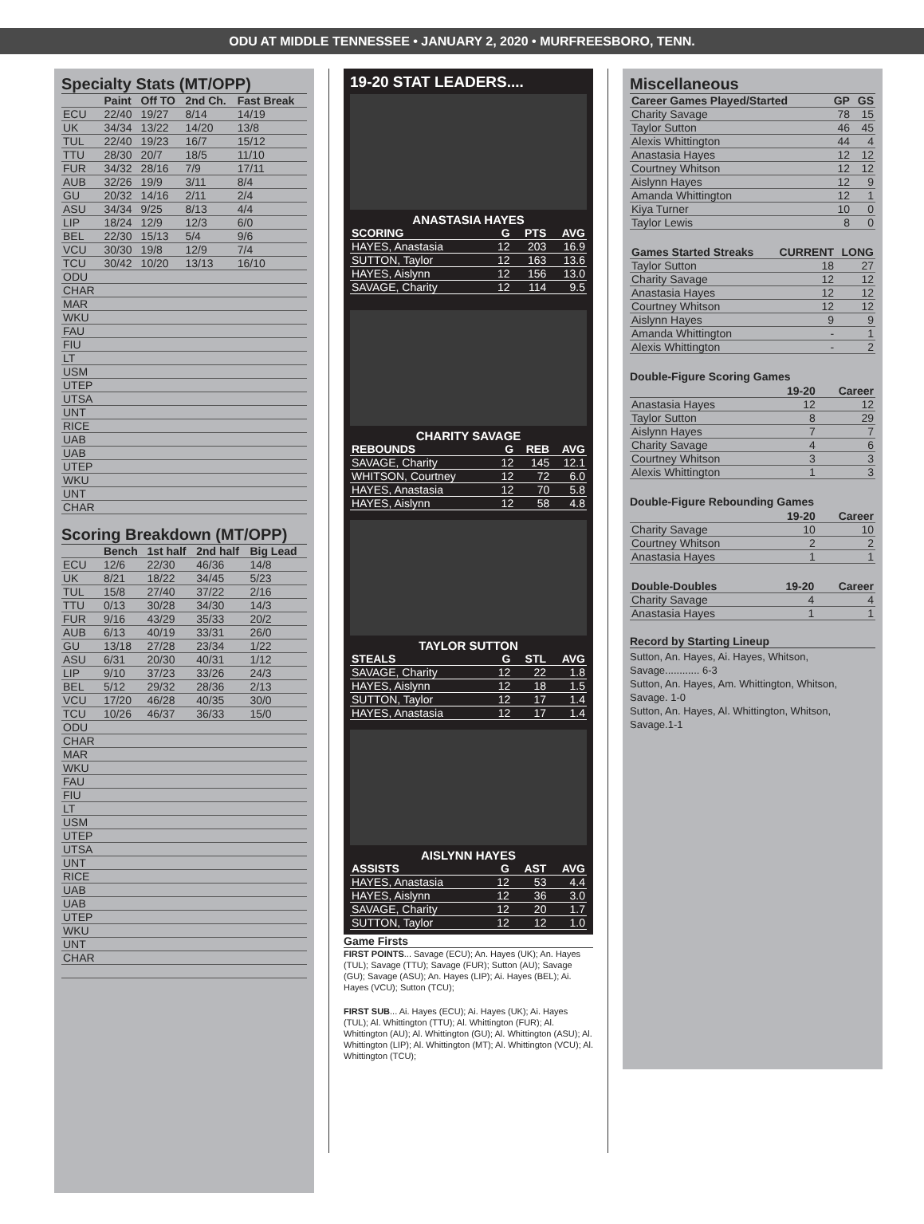ODU AT MIDDLE TENNESSEE • JANUARY 2, 2020 • MURFREESBORO, TENN.
Specialty Stats (MT/OPP)
| | Paint | Off TO | 2nd Ch. | Fast Break |
| --- | --- | --- | --- | --- |
| ECU | 22/40 | 19/27 | 8/14 | 14/19 |
| UK | 34/34 | 13/22 | 14/20 | 13/8 |
| TUL | 22/40 | 19/23 | 16/7 | 15/12 |
| TTU | 28/30 | 20/7 | 18/5 | 11/10 |
| FUR | 34/32 | 28/16 | 7/9 | 17/11 |
| AUB | 32/26 | 19/9 | 3/11 | 8/4 |
| GU | 20/32 | 14/16 | 2/11 | 2/4 |
| ASU | 34/34 | 9/25 | 8/13 | 4/4 |
| LIP | 18/24 | 12/9 | 12/3 | 6/0 |
| BEL | 22/30 | 15/13 | 5/4 | 9/6 |
| VCU | 30/30 | 19/8 | 12/9 | 7/4 |
| TCU | 30/42 | 10/20 | 13/13 | 16/10 |
| ODU | | | | |
| CHAR | | | | |
| MAR | | | | |
| WKU | | | | |
| FAU | | | | |
| FIU | | | | |
| LT | | | | |
| USM | | | | |
| UTEP | | | | |
| UTSA | | | | |
| UNT | | | | |
| RICE | | | | |
| UAB | | | | |
| UAB | | | | |
| UTEP | | | | |
| WKU | | | | |
| UNT | | | | |
| CHAR | | | | |
Scoring Breakdown (MT/OPP)
| | Bench | 1st half | 2nd half | Big Lead |
| --- | --- | --- | --- | --- |
| ECU | 12/6 | 22/30 | 46/36 | 14/8 |
| UK | 8/21 | 18/22 | 34/45 | 5/23 |
| TUL | 15/8 | 27/40 | 37/22 | 2/16 |
| TTU | 0/13 | 30/28 | 34/30 | 14/3 |
| FUR | 9/16 | 43/29 | 35/33 | 20/2 |
| AUB | 6/13 | 40/19 | 33/31 | 26/0 |
| GU | 13/18 | 27/28 | 23/34 | 1/22 |
| ASU | 6/31 | 20/30 | 40/31 | 1/12 |
| LIP | 9/10 | 37/23 | 33/26 | 24/3 |
| BEL | 5/12 | 29/32 | 28/36 | 2/13 |
| VCU | 17/20 | 46/28 | 40/35 | 30/0 |
| TCU | 10/26 | 46/37 | 36/33 | 15/0 |
| ODU | | | | |
| CHAR | | | | |
| MAR | | | | |
| WKU | | | | |
| FAU | | | | |
| FIU | | | | |
| LT | | | | |
| USM | | | | |
| UTEP | | | | |
| UTSA | | | | |
| UNT | | | | |
| RICE | | | | |
| UAB | | | | |
| UAB | | | | |
| UTEP | | | | |
| WKU | | | | |
| UNT | | | | |
| CHAR | | | | |
19-20 STAT LEADERS....
ANASTASIA HAYES
| SCORING | G | PTS | AVG |
| --- | --- | --- | --- |
| HAYES, Anastasia | 12 | 203 | 16.9 |
| SUTTON, Taylor | 12 | 163 | 13.6 |
| HAYES, Aislynn | 12 | 156 | 13.0 |
| SAVAGE, Charity | 12 | 114 | 9.5 |
CHARITY SAVAGE
| REBOUNDS | G | REB | AVG |
| --- | --- | --- | --- |
| SAVAGE, Charity | 12 | 145 | 12.1 |
| WHITSON, Courtney | 12 | 72 | 6.0 |
| HAYES, Anastasia | 12 | 70 | 5.8 |
| HAYES, Aislynn | 12 | 58 | 4.8 |
TAYLOR SUTTON
| STEALS | G | STL | AVG |
| --- | --- | --- | --- |
| SAVAGE, Charity | 12 | 22 | 1.8 |
| HAYES, Aislynn | 12 | 18 | 1.5 |
| SUTTON, Taylor | 12 | 17 | 1.4 |
| HAYES, Anastasia | 12 | 17 | 1.4 |
AISLYNN HAYES
| ASSISTS | G | AST | AVG |
| --- | --- | --- | --- |
| HAYES, Anastasia | 12 | 53 | 4.4 |
| HAYES, Aislynn | 12 | 36 | 3.0 |
| SAVAGE, Charity | 12 | 20 | 1.7 |
| SUTTON, Taylor | 12 | 12 | 1.0 |
Game Firsts
FIRST POINTS... Savage (ECU); An. Hayes (UK); An. Hayes (TUL); Savage (TTU); Savage (FUR); Sutton (AU); Savage (GU); Savage (ASU); An. Hayes (LIP); Ai. Hayes (BEL); Ai. Hayes (VCU); Sutton (TCU);
FIRST SUB... Ai. Hayes (ECU); Ai. Hayes (UK); Ai. Hayes (TUL); Al. Whittington (TTU); Al. Whittington (FUR); Al. Whittington (AU); Al. Whittington (GU); Al. Whittington (ASU); Al. Whittington (LIP); Al. Whittington (MT); Al. Whittington (VCU); Al. Whittington (TCU);
Miscellaneous
| Career Games Played/Started | GP | GS |
| --- | --- | --- |
| Charity Savage | 78 | 15 |
| Taylor Sutton | 46 | 45 |
| Alexis Whittington | 44 | 4 |
| Anastasia Hayes | 12 | 12 |
| Courtney Whitson | 12 | 12 |
| Aislynn Hayes | 12 | 9 |
| Amanda Whittington | 12 | 1 |
| Kiya Turner | 10 | 0 |
| Taylor Lewis | 8 | 0 |
| Games Started Streaks | CURRENT | LONG |
| --- | --- | --- |
| Taylor Sutton | 18 | 27 |
| Charity Savage | 12 | 12 |
| Anastasia Hayes | 12 | 12 |
| Courtney Whitson | 12 | 12 |
| Aislynn Hayes | 9 | 9 |
| Amanda Whittington | - | 1 |
| Alexis Whittington | - | 2 |
Double-Figure Scoring Games
| | 19-20 | Career |
| --- | --- | --- |
| Anastasia Hayes | 12 | 12 |
| Taylor Sutton | 8 | 29 |
| Aislynn Hayes | 7 | 7 |
| Charity Savage | 4 | 6 |
| Courtney Whitson | 3 | 3 |
| Alexis Whittington | 1 | 3 |
Double-Figure Rebounding Games
| | 19-20 | Career |
| --- | --- | --- |
| Charity Savage | 10 | 10 |
| Courtney Whitson | 2 | 2 |
| Anastasia Hayes | 1 | 1 |
| Double-Doubles | 19-20 | Career |
| --- | --- | --- |
| Charity Savage | 4 | 4 |
| Anastasia Hayes | 1 | 1 |
Record by Starting Lineup
Sutton, An. Hayes, Ai. Hayes, Whitson, Savage............ 6-3
Sutton, An. Hayes, Am. Whittington, Whitson, Savage. 1-0
Sutton, An. Hayes, Al. Whittington, Whitson, Savage.1-1